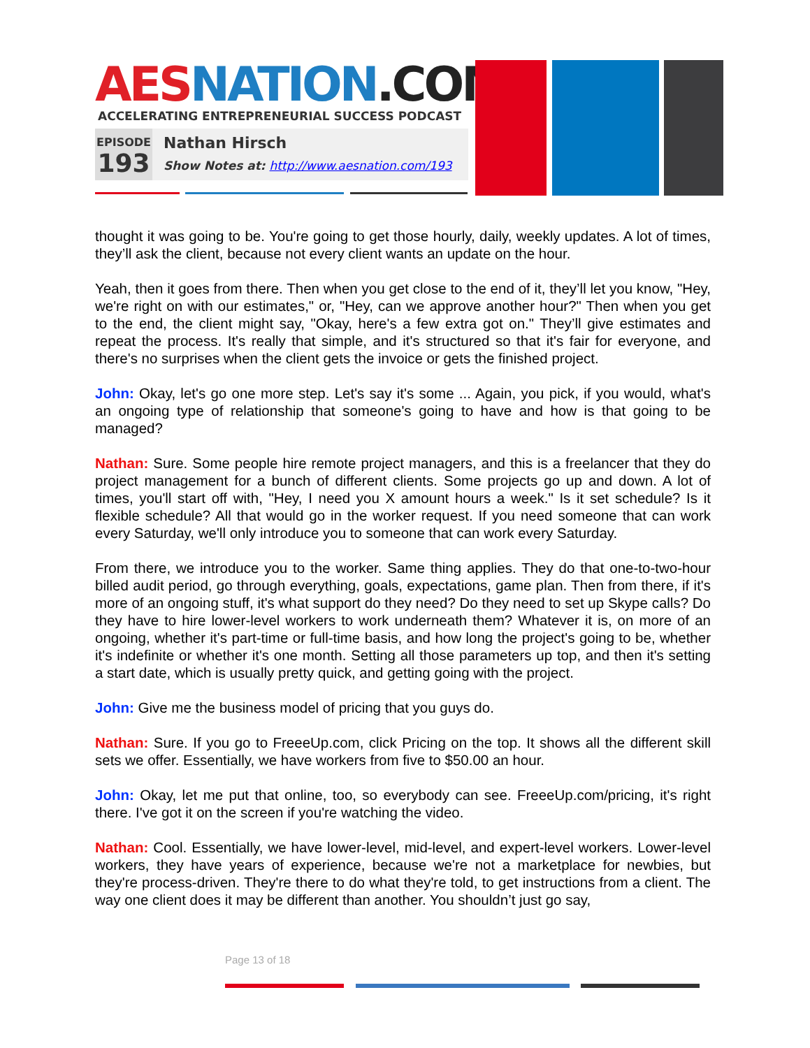AES NATION.COM
ACCELERATING ENTREPRENEURIAL SUCCESS PODCAST
EPISODE
193
Nathan Hirsch
Show Notes at: http://www.aesnation.com/193
thought it was going to be. You're going to get those hourly, daily, weekly updates. A lot of times, they’ll ask the client, because not every client wants an update on the hour.
Yeah, then it goes from there. Then when you get close to the end of it, they’ll let you know, "Hey, we're right on with our estimates," or, "Hey, can we approve another hour?" Then when you get to the end, the client might say, "Okay, here's a few extra got on." They’ll give estimates and repeat the process. It's really that simple, and it's structured so that it's fair for everyone, and there's no surprises when the client gets the invoice or gets the finished project.
John: Okay, let's go one more step. Let's say it's some ... Again, you pick, if you would, what's an ongoing type of relationship that someone's going to have and how is that going to be managed?
Nathan: Sure. Some people hire remote project managers, and this is a freelancer that they do project management for a bunch of different clients. Some projects go up and down. A lot of times, you'll start off with, "Hey, I need you X amount hours a week." Is it set schedule? Is it flexible schedule? All that would go in the worker request. If you need someone that can work every Saturday, we'll only introduce you to someone that can work every Saturday.
From there, we introduce you to the worker. Same thing applies. They do that one-to-two-hour billed audit period, go through everything, goals, expectations, game plan. Then from there, if it's more of an ongoing stuff, it's what support do they need? Do they need to set up Skype calls? Do they have to hire lower-level workers to work underneath them? Whatever it is, on more of an ongoing, whether it's part-time or full-time basis, and how long the project's going to be, whether it's indefinite or whether it's one month. Setting all those parameters up top, and then it's setting a start date, which is usually pretty quick, and getting going with the project.
John: Give me the business model of pricing that you guys do.
Nathan: Sure. If you go to FreeeUp.com, click Pricing on the top. It shows all the different skill sets we offer. Essentially, we have workers from five to $50.00 an hour.
John: Okay, let me put that online, too, so everybody can see. FreeeUp.com/pricing, it's right there. I've got it on the screen if you're watching the video.
Nathan: Cool. Essentially, we have lower-level, mid-level, and expert-level workers. Lower-level workers, they have years of experience, because we're not a marketplace for newbies, but they're process-driven. They're there to do what they're told, to get instructions from a client. The way one client does it may be different than another. You shouldn’t just go say,
Page 13 of 18